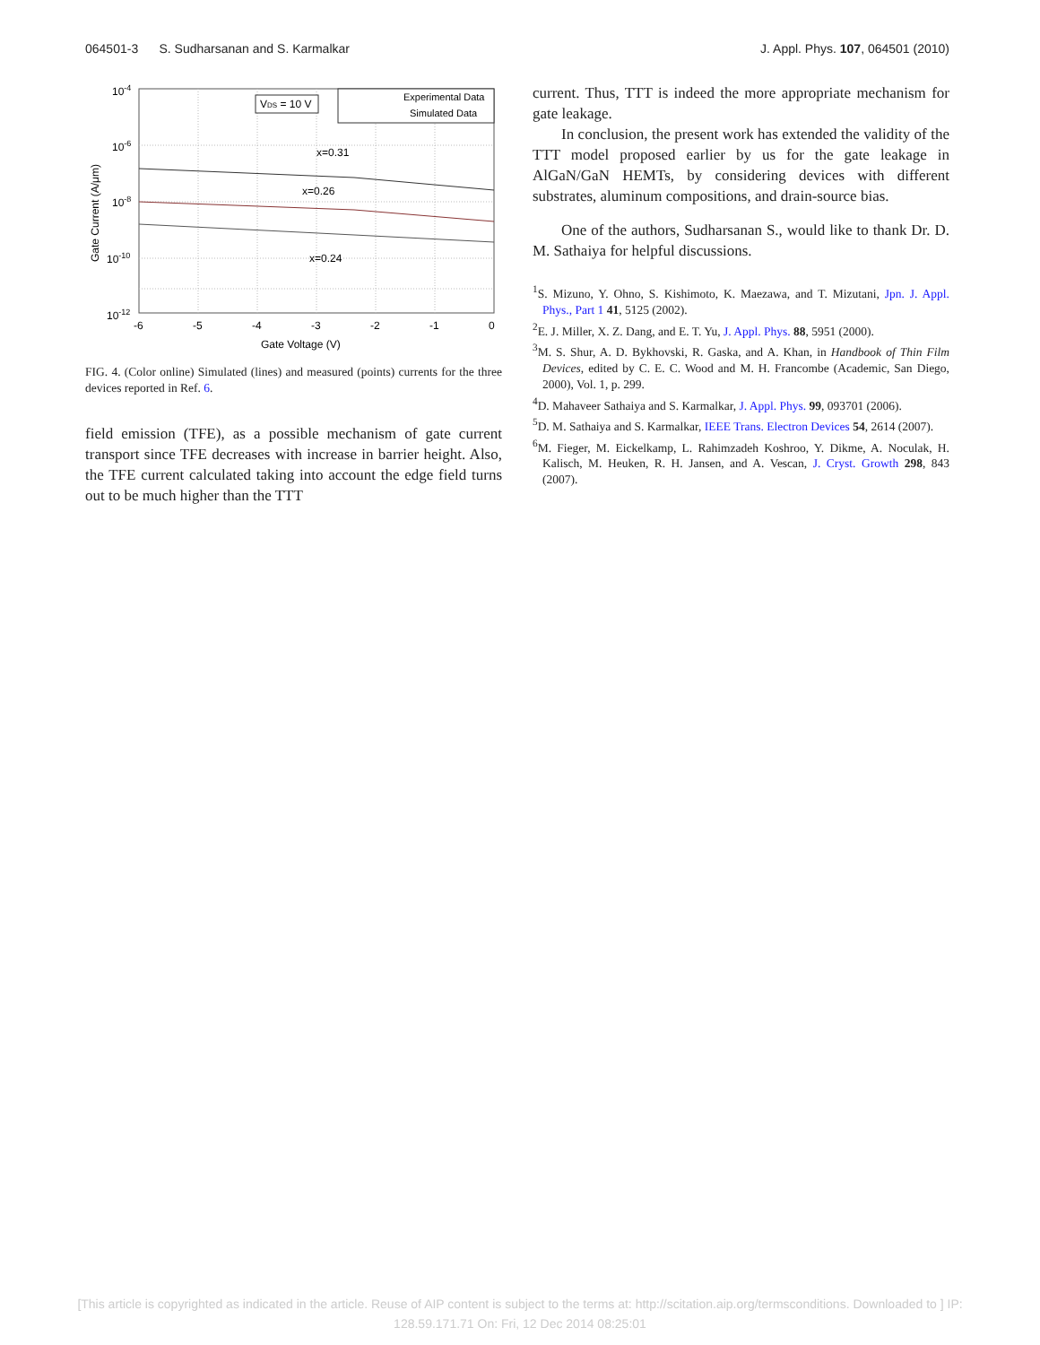064501-3 S. Sudharsanan and S. Karmalkar J. Appl. Phys. 107, 064501 (2010)
10-4
10-6
10-8
10-10
10-12
-6
-5
-4
-3
-2
-1
0
Gate Voltage (V)
Gate Current (A/μm)
VDS = 10 V
Experimental Data
Simulated Data
x=0.31
x=0.26
x=0.24
FIG. 4. (Color online) Simulated (lines) and measured (points) currents for the three devices reported in Ref. 6.
field emission (TFE), as a possible mechanism of gate current transport since TFE decreases with increase in barrier height. Also, the TFE current calculated taking into account the edge field turns out to be much higher than the TTT
current. Thus, TTT is indeed the more appropriate mechanism for gate leakage.
In conclusion, the present work has extended the validity of the TTT model proposed earlier by us for the gate leakage in AlGaN/GaN HEMTs, by considering devices with different substrates, aluminum compositions, and drain-source bias.
One of the authors, Sudharsanan S., would like to thank Dr. D. M. Sathaiya for helpful discussions.
<sup>1</sup> S. Mizuno, Y. Ohno, S. Kishimoto, K. Maezawa, and T. Mizutani, Jpn. J. Appl. Phys., Part 1 41, 5125 (2002).
<sup>2</sup> E. J. Miller, X. Z. Dang, and E. T. Yu, J. Appl. Phys. 88, 5951 (2000).
<sup>3</sup> M. S. Shur, A. D. Bykhovski, R. Gaska, and A. Khan, in Handbook of Thin Film Devices, edited by C. E. C. Wood and M. H. Francombe (Academic, San Diego, 2000), Vol. 1, p. 299.
<sup>4</sup> D. Mahaveer Sathaiya and S. Karmalkar, J. Appl. Phys. 99, 093701 (2006).
<sup>5</sup> D. M. Sathaiya and S. Karmalkar, IEEE Trans. Electron Devices 54, 2614 (2007).
<sup>6</sup> M. Fieger, M. Eickelkamp, L. Rahimzadeh Koshroo, Y. Dikme, A. Noculak, H. Kalisch, M. Heuken, R. H. Jansen, and A. Vescan, J. Cryst. Growth 298, 843 (2007).
[This article is copyrighted as indicated in the article. Reuse of AIP content is subject to the terms at: http://scitation.aip.org/termsconditions. Downloaded to ] IP:
128.59.171.71 On: Fri, 12 Dec 2014 08:25:01